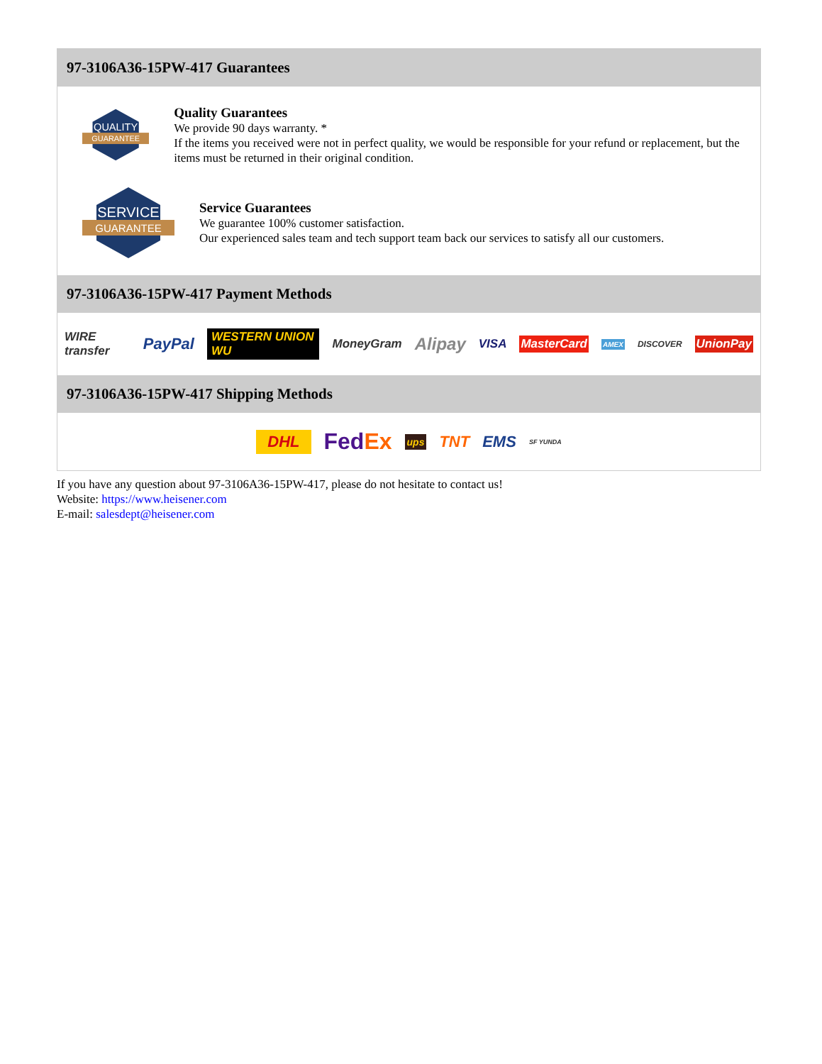97-3106A36-15PW-417 Guarantees
QUALITY
GUARANTEE
Quality Guarantees
We provide 90 days warranty. *
If the items you received were not in perfect quality, we would be responsible for your refund or replacement, but the items must be returned in their original condition.
SERVICE
GUARANTEE
Service Guarantees
We guarantee 100% customer satisfaction.
Our experienced sales team and tech support team back our services to satisfy all our customers.
97-3106A36-15PW-417 Payment Methods
WIRE transfer PayPal WESTERN UNION WU MoneyGram Alipay VISA MasterCard AMEX DISCOVER UnionPay
97-3106A36-15PW-417 Shipping Methods
DHL FedEx ups TNT EMS SF YUNDA
If you have any question about 97-3106A36-15PW-417, please do not hesitate to contact us!
Website: https://www.heisener.com
E-mail: salesdept@heisener.com